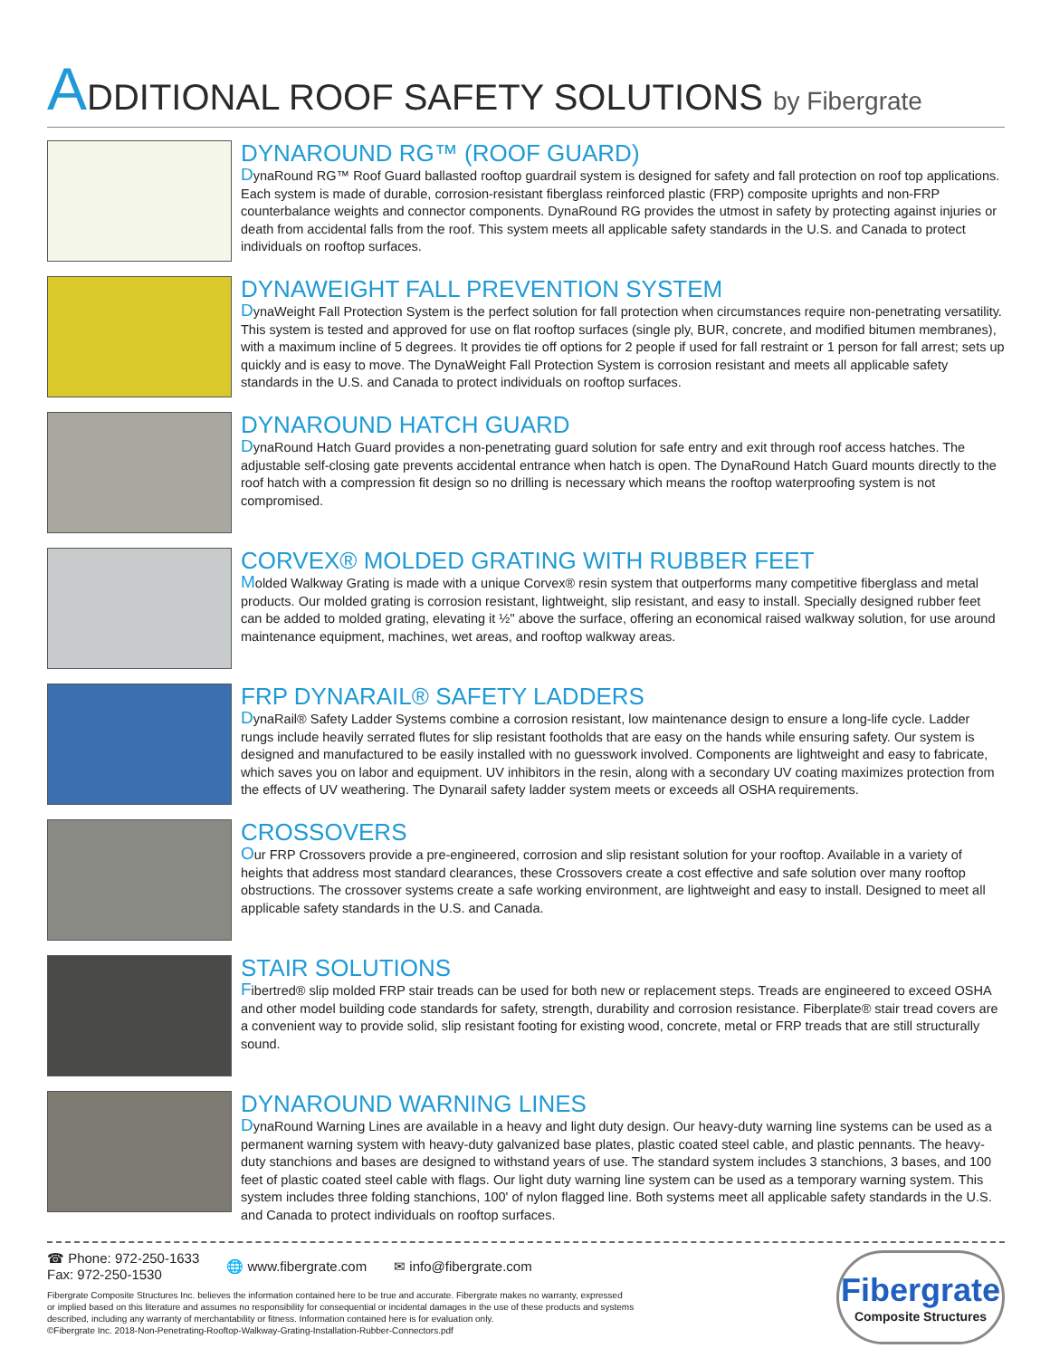ADDITIONAL ROOF SAFETY SOLUTIONS by Fibergrate
DYNAROUND RG™ (ROOF GUARD)
DynaRound RG™ Roof Guard ballasted rooftop guardrail system is designed for safety and fall protection on roof top applications. Each system is made of durable, corrosion-resistant fiberglass reinforced plastic (FRP) composite uprights and non-FRP counterbalance weights and connector components. DynaRound RG provides the utmost in safety by protecting against injuries or death from accidental falls from the roof. This system meets all applicable safety standards in the U.S. and Canada to protect individuals on rooftop surfaces.
DYNAWEIGHT FALL PREVENTION SYSTEM
DynaWeight Fall Protection System is the perfect solution for fall protection when circumstances require non-penetrating versatility. This system is tested and approved for use on flat rooftop surfaces (single ply, BUR, concrete, and modified bitumen membranes), with a maximum incline of 5 degrees. It provides tie off options for 2 people if used for fall restraint or 1 person for fall arrest; sets up quickly and is easy to move. The DynaWeight Fall Protection System is corrosion resistant and meets all applicable safety standards in the U.S. and Canada to protect individuals on rooftop surfaces.
DYNAROUND HATCH GUARD
DynaRound Hatch Guard provides a non-penetrating guard solution for safe entry and exit through roof access hatches. The adjustable self-closing gate prevents accidental entrance when hatch is open. The DynaRound Hatch Guard mounts directly to the roof hatch with a compression fit design so no drilling is necessary which means the rooftop waterproofing system is not compromised.
CORVEX® MOLDED GRATING WITH RUBBER FEET
Molded Walkway Grating is made with a unique Corvex® resin system that outperforms many competitive fiberglass and metal products. Our molded grating is corrosion resistant, lightweight, slip resistant, and easy to install. Specially designed rubber feet can be added to molded grating, elevating it ½" above the surface, offering an economical raised walkway solution, for use around maintenance equipment, machines, wet areas, and rooftop walkway areas.
FRP DYNARAIL® SAFETY LADDERS
DynaRail® Safety Ladder Systems combine a corrosion resistant, low maintenance design to ensure a long-life cycle. Ladder rungs include heavily serrated flutes for slip resistant footholds that are easy on the hands while ensuring safety. Our system is designed and manufactured to be easily installed with no guesswork involved. Components are lightweight and easy to fabricate, which saves you on labor and equipment. UV inhibitors in the resin, along with a secondary UV coating maximizes protection from the effects of UV weathering. The Dynarail safety ladder system meets or exceeds all OSHA requirements.
CROSSOVERS
Our FRP Crossovers provide a pre-engineered, corrosion and slip resistant solution for your rooftop. Available in a variety of heights that address most standard clearances, these Crossovers create a cost effective and safe solution over many rooftop obstructions. The crossover systems create a safe working environment, are lightweight and easy to install. Designed to meet all applicable safety standards in the U.S. and Canada.
STAIR SOLUTIONS
Fibertred® slip molded FRP stair treads can be used for both new or replacement steps. Treads are engineered to exceed OSHA and other model building code standards for safety, strength, durability and corrosion resistance. Fiberplate® stair tread covers are a convenient way to provide solid, slip resistant footing for existing wood, concrete, metal or FRP treads that are still structurally sound.
DYNAROUND WARNING LINES
DynaRound Warning Lines are available in a heavy and light duty design. Our heavy-duty warning line systems can be used as a permanent warning system with heavy-duty galvanized base plates, plastic coated steel cable, and plastic pennants. The heavy-duty stanchions and bases are designed to withstand years of use. The standard system includes 3 stanchions, 3 bases, and 100 feet of plastic coated steel cable with flags. Our light duty warning line system can be used as a temporary warning system. This system includes three folding stanchions, 100' of nylon flagged line. Both systems meet all applicable safety standards in the U.S. and Canada to protect individuals on rooftop surfaces.
☎ Phone: 972-250-1633
Fax: 972-250-1530
🌐 www.fibergrate.com ✉ info@fibergrate.com
Fibergrate Composite Structures Inc. believes the information contained here to be true and accurate. Fibergrate makes no warranty, expressed
or implied based on this literature and assumes no responsibility for consequential or incidental damages in the use of these products and systems
described, including any warranty of merchantability or fitness. Information contained here is for evaluation only.
©Fibergrate Inc. 2018-Non-Penetrating-Rooftop-Walkway-Grating-Installation-Rubber-Connectors.pdf
Fibergrate
Composite Structures